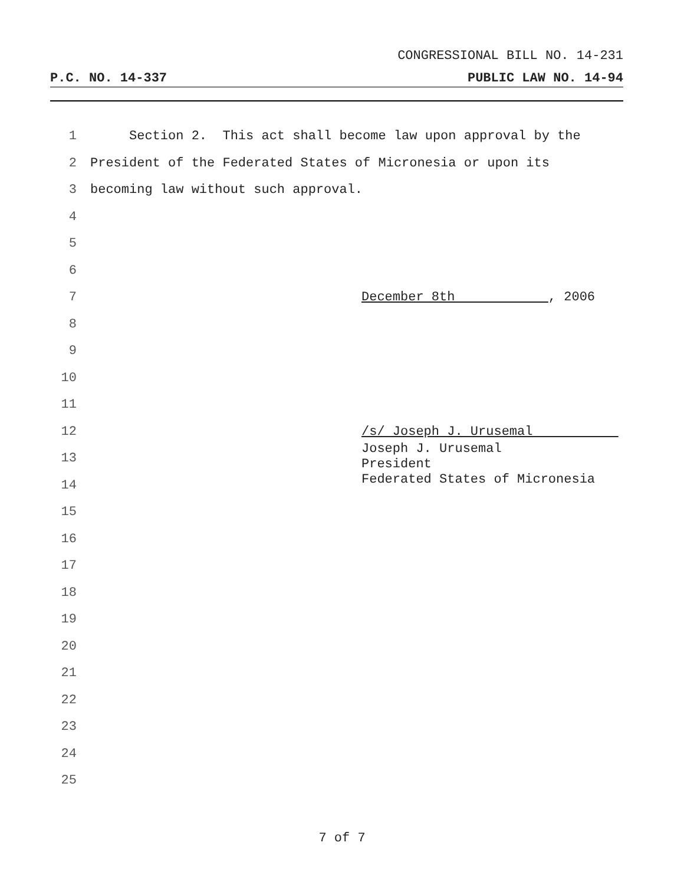CONGRESSIONAL BILL NO. 14-231
P.C. NO. 14-337 PUBLIC LAW NO. 14-94
1 Section 2. This act shall become law upon approval by the
2 President of the Federated States of Micronesia or upon its
3 becoming law without such approval.
4
5
6
7 December 8th , 2006
8
9
10
11
12 /s/ Joseph J. Urusemal
13 Joseph J. Urusemal
President
Federated States of Micronesia
14
15
16
17
18
19
20
21
22
23
24
25
7 of 7